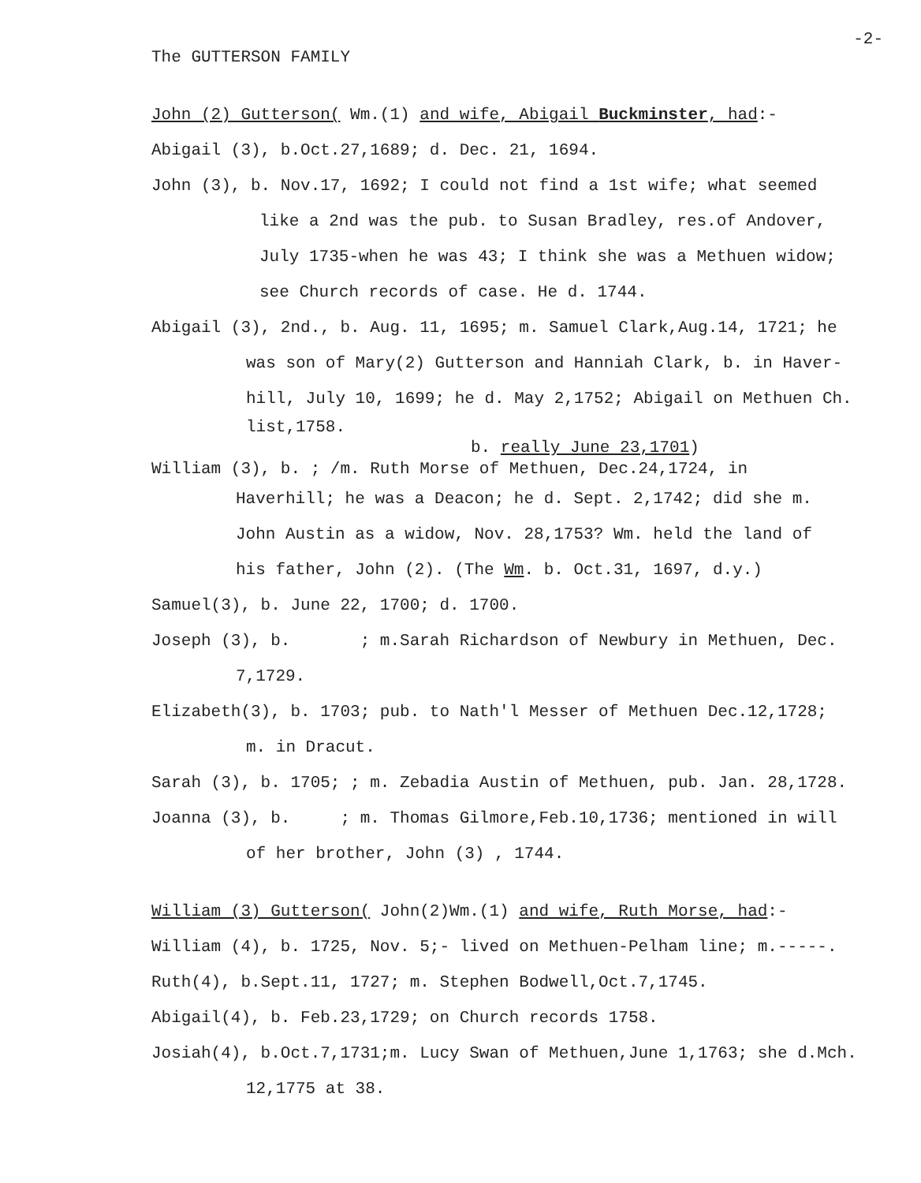-2-
The GUTTERSON FAMILY
John (2) Gutterson( Wm.(1) and wife, Abigail Buckminster, had:-
Abigail (3), b.Oct.27,1689; d. Dec. 21, 1694.
John (3), b. Nov.17, 1692; I could not find a 1st wife; what seemed
like a 2nd was the pub. to Susan Bradley, res.of Andover,
July 1735-when he was 43; I think she was a Methuen widow;
see Church records of case. He d. 1744.
Abigail (3), 2nd., b. Aug. 11, 1695; m. Samuel Clark,Aug.14, 1721; he
was son of Mary(2) Gutterson and Hanniah Clark, b. in Haver-
hill, July 10, 1699; he d. May 2,1752; Abigail on Methuen Ch.
list,1758.
b. really June 23,1701)
William (3), b. ; /m. Ruth Morse of Methuen, Dec.24,1724, in
Haverhill; he was a Deacon; he d. Sept. 2,1742; did she m.
John Austin as a widow, Nov. 28,1753? Wm. held the land of
his father, John (2). (The Wm. b. Oct.31, 1697, d.y.)
Samuel(3), b. June 22, 1700; d. 1700.
Joseph (3), b. ; m.Sarah Richardson of Newbury in Methuen, Dec.
7,1729.
Elizabeth(3), b. 1703; pub. to Nath'l Messer of Methuen Dec.12,1728;
m. in Dracut.
Sarah (3), b. 1705; ; m. Zebadia Austin of Methuen, pub. Jan. 28,1728.
Joanna (3), b. ; m. Thomas Gilmore,Feb.10,1736; mentioned in will
of her brother, John (3) , 1744.
William (3) Gutterson( John(2)Wm.(1) and wife, Ruth Morse, had:-
William (4), b. 1725, Nov. 5;- lived on Methuen-Pelham line; m.-----.
Ruth(4), b.Sept.11, 1727; m. Stephen Bodwell,Oct.7,1745.
Abigail(4), b. Feb.23,1729; on Church records 1758.
Josiah(4), b.Oct.7,1731;m. Lucy Swan of Methuen,June 1,1763; she d.Mch.
12,1775 at 38.